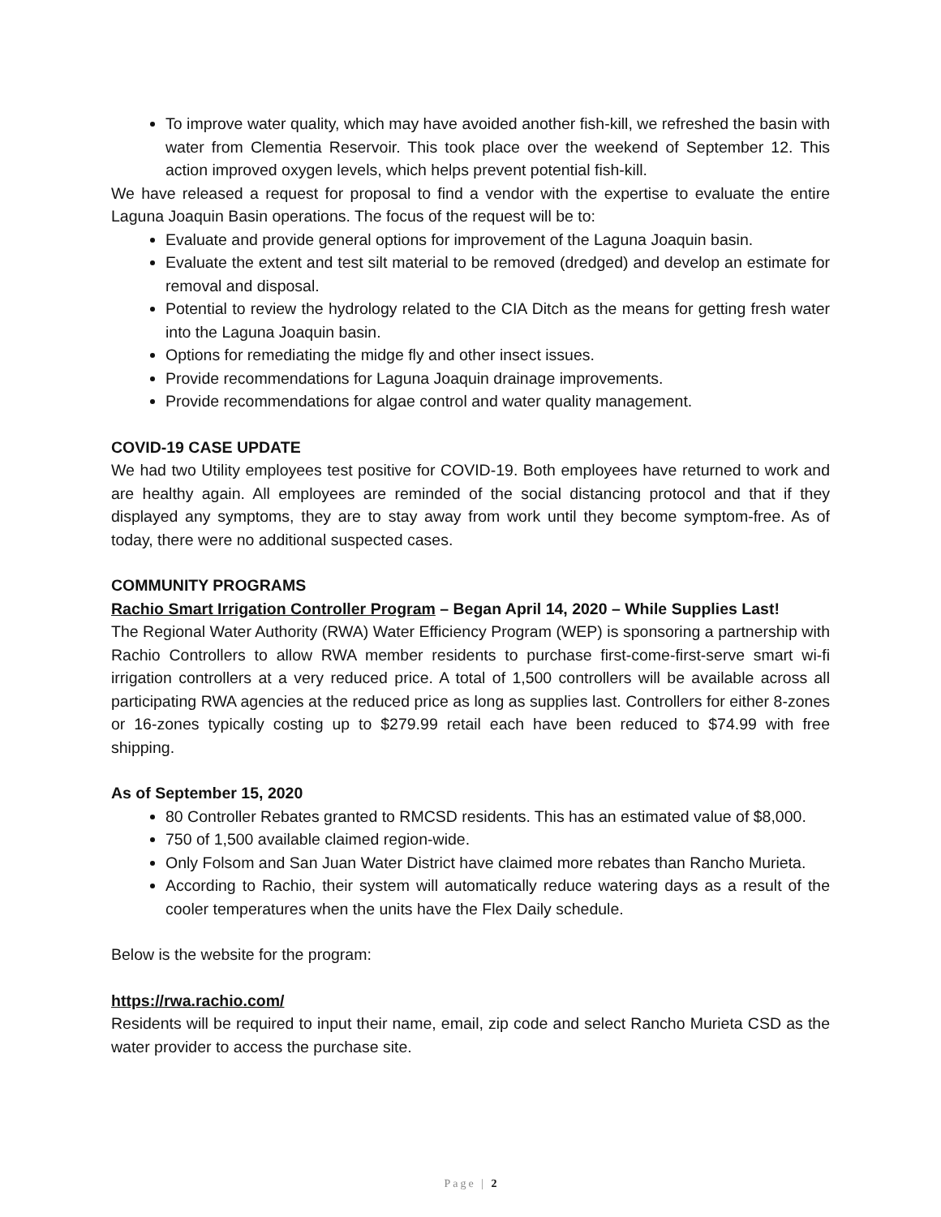To improve water quality, which may have avoided another fish-kill, we refreshed the basin with water from Clementia Reservoir. This took place over the weekend of September 12. This action improved oxygen levels, which helps prevent potential fish-kill.
We have released a request for proposal to find a vendor with the expertise to evaluate the entire Laguna Joaquin Basin operations. The focus of the request will be to:
Evaluate and provide general options for improvement of the Laguna Joaquin basin.
Evaluate the extent and test silt material to be removed (dredged) and develop an estimate for removal and disposal.
Potential to review the hydrology related to the CIA Ditch as the means for getting fresh water into the Laguna Joaquin basin.
Options for remediating the midge fly and other insect issues.
Provide recommendations for Laguna Joaquin drainage improvements.
Provide recommendations for algae control and water quality management.
COVID-19 CASE UPDATE
We had two Utility employees test positive for COVID-19. Both employees have returned to work and are healthy again. All employees are reminded of the social distancing protocol and that if they displayed any symptoms, they are to stay away from work until they become symptom-free. As of today, there were no additional suspected cases.
COMMUNITY PROGRAMS
Rachio Smart Irrigation Controller Program – Began April 14, 2020 – While Supplies Last!
The Regional Water Authority (RWA) Water Efficiency Program (WEP) is sponsoring a partnership with Rachio Controllers to allow RWA member residents to purchase first-come-first-serve smart wi-fi irrigation controllers at a very reduced price. A total of 1,500 controllers will be available across all participating RWA agencies at the reduced price as long as supplies last. Controllers for either 8-zones or 16-zones typically costing up to $279.99 retail each have been reduced to $74.99 with free shipping.
As of September 15, 2020
80 Controller Rebates granted to RMCSD residents. This has an estimated value of $8,000.
750 of 1,500 available claimed region-wide.
Only Folsom and San Juan Water District have claimed more rebates than Rancho Murieta.
According to Rachio, their system will automatically reduce watering days as a result of the cooler temperatures when the units have the Flex Daily schedule.
Below is the website for the program:
https://rwa.rachio.com/
Residents will be required to input their name, email, zip code and select Rancho Murieta CSD as the water provider to access the purchase site.
Page | 2